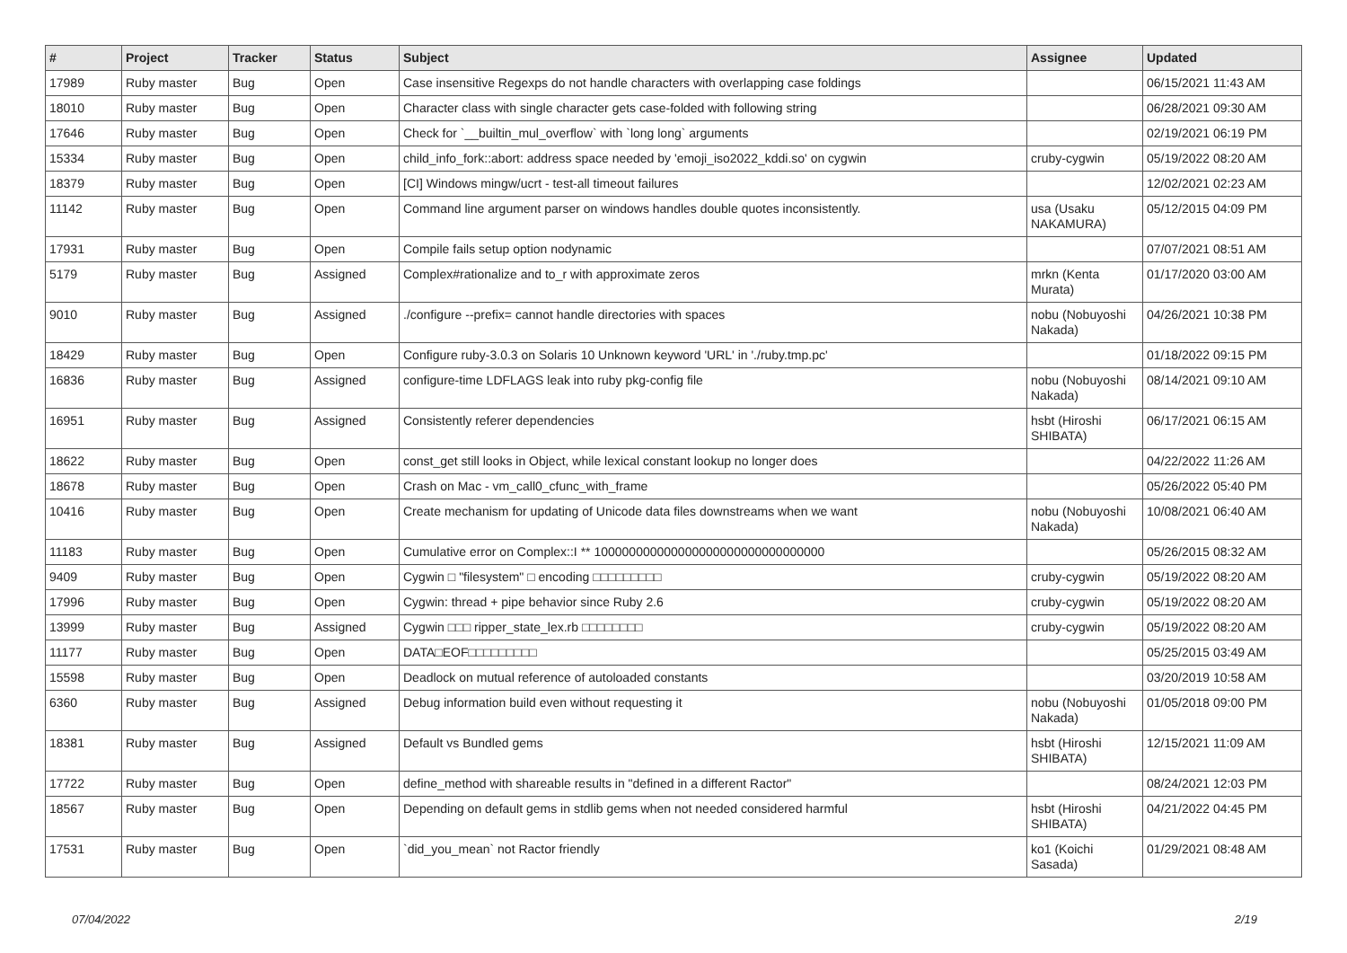| # | Project | Tracker | Status | Subject | Assignee | Updated |
| --- | --- | --- | --- | --- | --- | --- |
| 17989 | Ruby master | Bug | Open | Case insensitive Regexps do not handle characters with overlapping case foldings | | 06/15/2021 11:43 AM |
| 18010 | Ruby master | Bug | Open | Character class with single character gets case-folded with following string | | 06/28/2021 09:30 AM |
| 17646 | Ruby master | Bug | Open | Check for `__builtin_mul_overflow` with `long long` arguments | | 02/19/2021 06:19 PM |
| 15334 | Ruby master | Bug | Open | child_info_fork::abort: address space needed by 'emoji_iso2022_kddi.so' on cygwin | cruby-cygwin | 05/19/2022 08:20 AM |
| 18379 | Ruby master | Bug | Open | [CI] Windows mingw/ucrt - test-all timeout failures | | 12/02/2021 02:23 AM |
| 11142 | Ruby master | Bug | Open | Command line argument parser on windows handles double quotes inconsistently. | usa (Usaku NAKAMURA) | 05/12/2015 04:09 PM |
| 17931 | Ruby master | Bug | Open | Compile fails setup option nodynamic | | 07/07/2021 08:51 AM |
| 5179 | Ruby master | Bug | Assigned | Complex#rationalize and to_r with approximate zeros | mrkn (Kenta Murata) | 01/17/2020 03:00 AM |
| 9010 | Ruby master | Bug | Assigned | ./configure --prefix= cannot handle directories with spaces | nobu (Nobuyoshi Nakada) | 04/26/2021 10:38 PM |
| 18429 | Ruby master | Bug | Open | Configure ruby-3.0.3 on Solaris 10 Unknown keyword 'URL' in './ruby.tmp.pc' | | 01/18/2022 09:15 PM |
| 16836 | Ruby master | Bug | Assigned | configure-time LDFLAGS leak into ruby pkg-config file | nobu (Nobuyoshi Nakada) | 08/14/2021 09:10 AM |
| 16951 | Ruby master | Bug | Assigned | Consistently referer dependencies | hsbt (Hiroshi SHIBATA) | 06/17/2021 06:15 AM |
| 18622 | Ruby master | Bug | Open | const_get still looks in Object, while lexical constant lookup no longer does | | 04/22/2022 11:26 AM |
| 18678 | Ruby master | Bug | Open | Crash on Mac - vm_call0_cfunc_with_frame | | 05/26/2022 05:40 PM |
| 10416 | Ruby master | Bug | Open | Create mechanism for updating of Unicode data files downstreams when we want | nobu (Nobuyoshi Nakada) | 10/08/2021 06:40 AM |
| 11183 | Ruby master | Bug | Open | Cumulative error on Complex::I ** 100000000000000000000000000000000 | | 05/26/2015 08:32 AM |
| 9409 | Ruby master | Bug | Open | Cygwin □ "filesystem" □ encoding □□□□□□□□□ | cruby-cygwin | 05/19/2022 08:20 AM |
| 17996 | Ruby master | Bug | Open | Cygwin: thread + pipe behavior since Ruby 2.6 | cruby-cygwin | 05/19/2022 08:20 AM |
| 13999 | Ruby master | Bug | Assigned | Cygwin □□□ ripper_state_lex.rb □□□□□□□□ | cruby-cygwin | 05/19/2022 08:20 AM |
| 11177 | Ruby master | Bug | Open | DATA□EOF□□□□□□□□□ | | 05/25/2015 03:49 AM |
| 15598 | Ruby master | Bug | Open | Deadlock on mutual reference of autoloaded constants | | 03/20/2019 10:58 AM |
| 6360 | Ruby master | Bug | Assigned | Debug information build even without requesting it | nobu (Nobuyoshi Nakada) | 01/05/2018 09:00 PM |
| 18381 | Ruby master | Bug | Assigned | Default vs Bundled gems | hsbt (Hiroshi SHIBATA) | 12/15/2021 11:09 AM |
| 17722 | Ruby master | Bug | Open | define_method with shareable results in "defined in a different Ractor" | | 08/24/2021 12:03 PM |
| 18567 | Ruby master | Bug | Open | Depending on default gems in stdlib gems when not needed considered harmful | hsbt (Hiroshi SHIBATA) | 04/21/2022 04:45 PM |
| 17531 | Ruby master | Bug | Open | `did_you_mean` not Ractor friendly | ko1 (Koichi Sasada) | 01/29/2021 08:48 AM |
07/04/2022 2/19